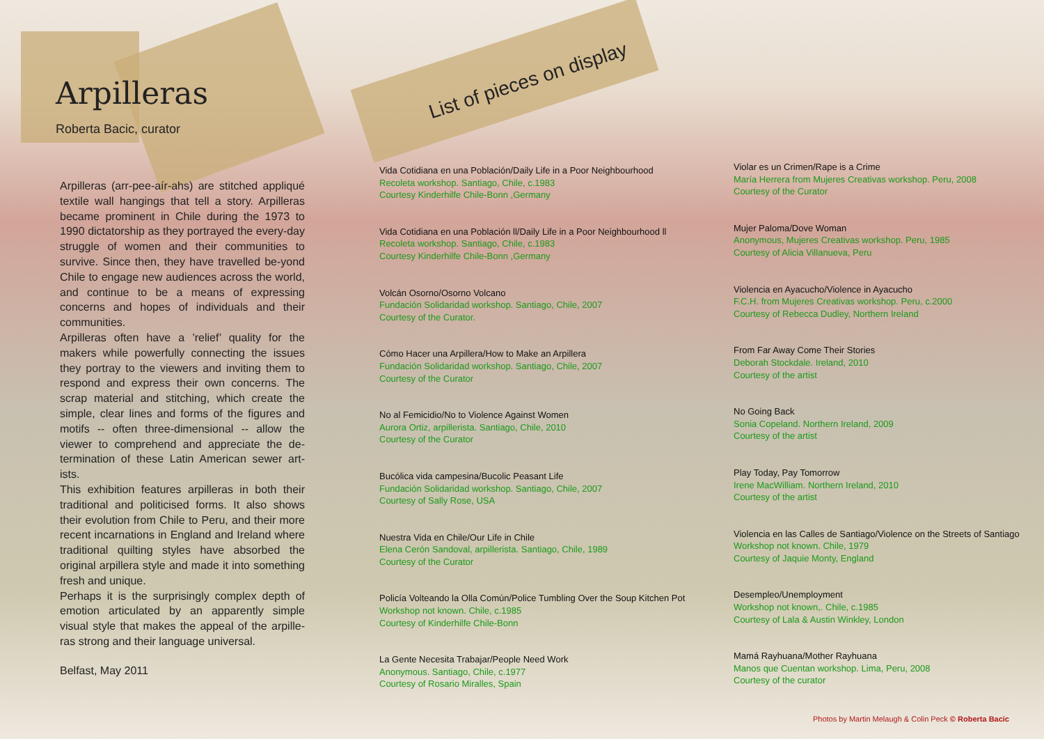Arpilleras
Roberta Bacic, curator
Arpilleras (arr-pee-aír-ahs) are stitched appliqué textile wall hangings that tell a story. Arpilleras became prominent in Chile during the 1973 to 1990 dictatorship as they portrayed the every-day struggle of women and their communities to survive. Since then, they have travelled be-yond Chile to engage new audiences across the world, and continue to be a means of expressing concerns and hopes of individuals and their communities.
Arpilleras often have a ’relief’ quality for the makers while powerfully connecting the issues they portray to the viewers and inviting them to respond and express their own concerns. The scrap material and stitching, which create the simple, clear lines and forms of the figures and motifs -- often three-dimensional -- allow the viewer to comprehend and appreciate the de-termination of these Latin American sewer art-ists.
This exhibition features arpilleras in both their traditional and politicised forms. It also shows their evolution from Chile to Peru, and their more recent incarnations in England and Ireland where traditional quilting styles have absorbed the original arpillera style and made it into something fresh and unique.
Perhaps it is the surprisingly complex depth of emotion articulated by an apparently simple visual style that makes the appeal of the arpille-ras strong and their language universal.
Belfast, May 2011
List of pieces on display
Vida Cotidiana en una Población/Daily Life in a Poor Neighbourhood
Recoleta workshop. Santiago, Chile, c.1983
Courtesy Kinderhilfe Chile-Bonn ,Germany
Vida Cotidiana en una Población ll/Daily Life in a Poor Neighbourhood ll
Recoleta workshop. Santiago, Chile, c.1983
Courtesy Kinderhilfe Chile-Bonn ,Germany
Volcán Osorno/Osorno Volcano
Fundación Solidaridad workshop. Santiago, Chile, 2007
Courtesy of the Curator.
Cómo Hacer una Arpillera/How to Make an Arpillera
Fundación Solidaridad workshop. Santiago, Chile, 2007
Courtesy of the Curator
No al Femicidio/No to Violence Against Women
Aurora Ortiz, arpillerista. Santiago, Chile, 2010
Courtesy of the Curator
Bucólica vida campesina/Bucolic Peasant Life
Fundación Solidaridad workshop. Santiago, Chile, 2007
Courtesy of Sally Rose, USA
Nuestra Vida en Chile/Our Life in Chile
Elena Cerón Sandoval, arpillerista. Santiago, Chile, 1989
Courtesy of the Curator
Policía Volteando la Olla Común/Police Tumbling Over the Soup Kitchen Pot
Workshop not known. Chile, c.1985
Courtesy of Kinderhilfe Chile-Bonn
La Gente Necesita Trabajar/People Need Work
Anonymous. Santiago, Chile, c.1977
Courtesy of Rosario Miralles, Spain
Violar es un Crimen/Rape is a Crime
María Herrera from Mujeres Creativas workshop. Peru, 2008
Courtesy of the Curator
Mujer Paloma/Dove Woman
Anonymous, Mujeres Creativas workshop. Peru, 1985
Courtesy of Alicia Villanueva, Peru
Violencia en Ayacucho/Violence in Ayacucho
F.C.H. from Mujeres Creativas workshop. Peru, c.2000
Courtesy of Rebecca Dudley, Northern Ireland
From Far Away Come Their Stories
Deborah Stockdale. Ireland, 2010
Courtesy of the artist
No Going Back
Sonia Copeland. Northern Ireland, 2009
Courtesy of the artist
Play Today, Pay Tomorrow
Irene MacWilliam. Northern Ireland, 2010
Courtesy of the artist
Violencia en las Calles de Santiago/Violence on the Streets of Santiago
Workshop not known. Chile, 1979
Courtesy of Jaquie Monty, England
Desempleo/Unemployment
Workshop not known,. Chile, c.1985
Courtesy of Lala & Austin Winkley, London
Mamá Rayhuana/Mother Rayhuana
Manos que Cuentan workshop. Lima, Peru, 2008
Courtesy of the curator
Photos by Martin Melaugh & Colin Peck © Roberta Bacic